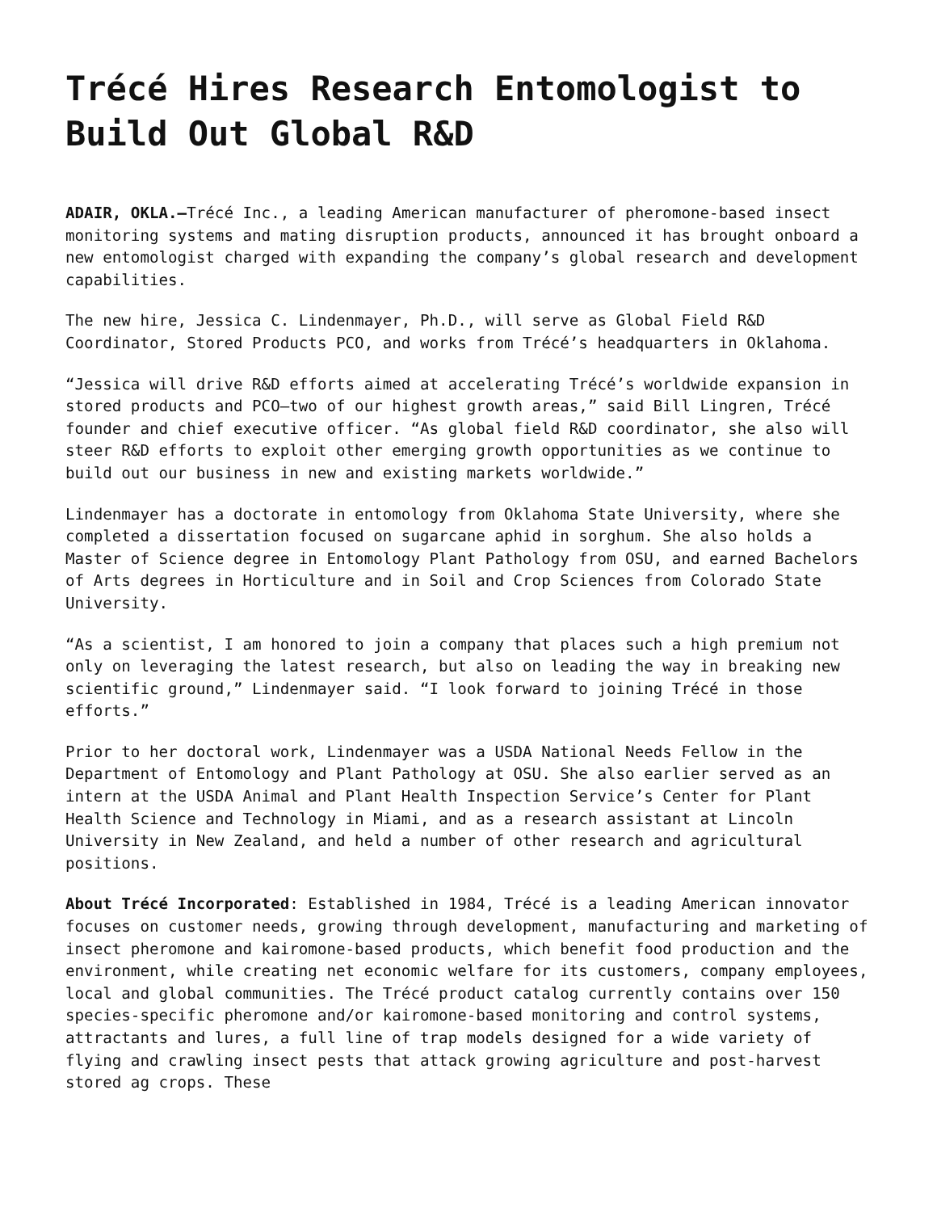Trécé Hires Research Entomologist to Build Out Global R&D
ADAIR, OKLA.–Trécé Inc., a leading American manufacturer of pheromone-based insect monitoring systems and mating disruption products, announced it has brought onboard a new entomologist charged with expanding the company’s global research and development capabilities.
The new hire, Jessica C. Lindenmayer, Ph.D., will serve as Global Field R&D Coordinator, Stored Products PCO, and works from Trécé’s headquarters in Oklahoma.
“Jessica will drive R&D efforts aimed at accelerating Trécé’s worldwide expansion in stored products and PCO—two of our highest growth areas,” said Bill Lingren, Trécé founder and chief executive officer. “As global field R&D coordinator, she also will steer R&D efforts to exploit other emerging growth opportunities as we continue to build out our business in new and existing markets worldwide.”
Lindenmayer has a doctorate in entomology from Oklahoma State University, where she completed a dissertation focused on sugarcane aphid in sorghum. She also holds a Master of Science degree in Entomology Plant Pathology from OSU, and earned Bachelors of Arts degrees in Horticulture and in Soil and Crop Sciences from Colorado State University.
“As a scientist, I am honored to join a company that places such a high premium not only on leveraging the latest research, but also on leading the way in breaking new scientific ground,” Lindenmayer said. “I look forward to joining Trécé in those efforts.”
Prior to her doctoral work, Lindenmayer was a USDA National Needs Fellow in the Department of Entomology and Plant Pathology at OSU. She also earlier served as an intern at the USDA Animal and Plant Health Inspection Service’s Center for Plant Health Science and Technology in Miami, and as a research assistant at Lincoln University in New Zealand, and held a number of other research and agricultural positions.
About Trécé Incorporated: Established in 1984, Trécé is a leading American innovator focuses on customer needs, growing through development, manufacturing and marketing of insect pheromone and kairomone-based products, which benefit food production and the environment, while creating net economic welfare for its customers, company employees, local and global communities. The Trécé product catalog currently contains over 150 species-specific pheromone and/or kairomone-based monitoring and control systems, attractants and lures, a full line of trap models designed for a wide variety of flying and crawling insect pests that attack growing agriculture and post-harvest stored ag crops. These